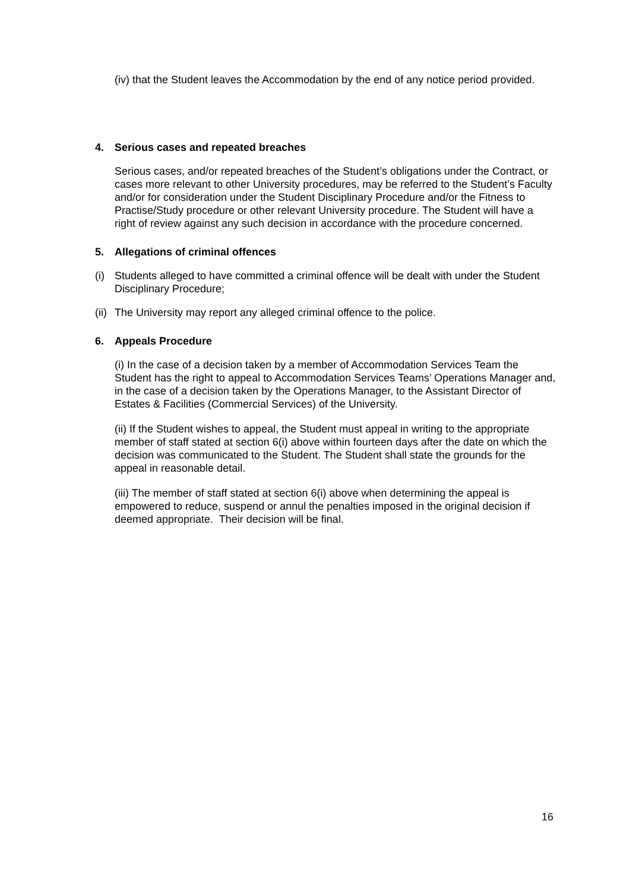(iv) that the Student leaves the Accommodation by the end of any notice period provided.
4. Serious cases and repeated breaches
Serious cases, and/or repeated breaches of the Student’s obligations under the Contract, or cases more relevant to other University procedures, may be referred to the Student’s Faculty and/or for consideration under the Student Disciplinary Procedure and/or the Fitness to Practise/Study procedure or other relevant University procedure. The Student will have a right of review against any such decision in accordance with the procedure concerned.
5. Allegations of criminal offences
(i) Students alleged to have committed a criminal offence will be dealt with under the Student Disciplinary Procedure;
(ii) The University may report any alleged criminal offence to the police.
6. Appeals Procedure
(i) In the case of a decision taken by a member of Accommodation Services Team the Student has the right to appeal to Accommodation Services Teams’ Operations Manager and, in the case of a decision taken by the Operations Manager, to the Assistant Director of Estates & Facilities (Commercial Services) of the University.
(ii) If the Student wishes to appeal, the Student must appeal in writing to the appropriate member of staff stated at section 6(i) above within fourteen days after the date on which the decision was communicated to the Student. The Student shall state the grounds for the appeal in reasonable detail.
(iii) The member of staff stated at section 6(i) above when determining the appeal is empowered to reduce, suspend or annul the penalties imposed in the original decision if deemed appropriate. Their decision will be final.
16